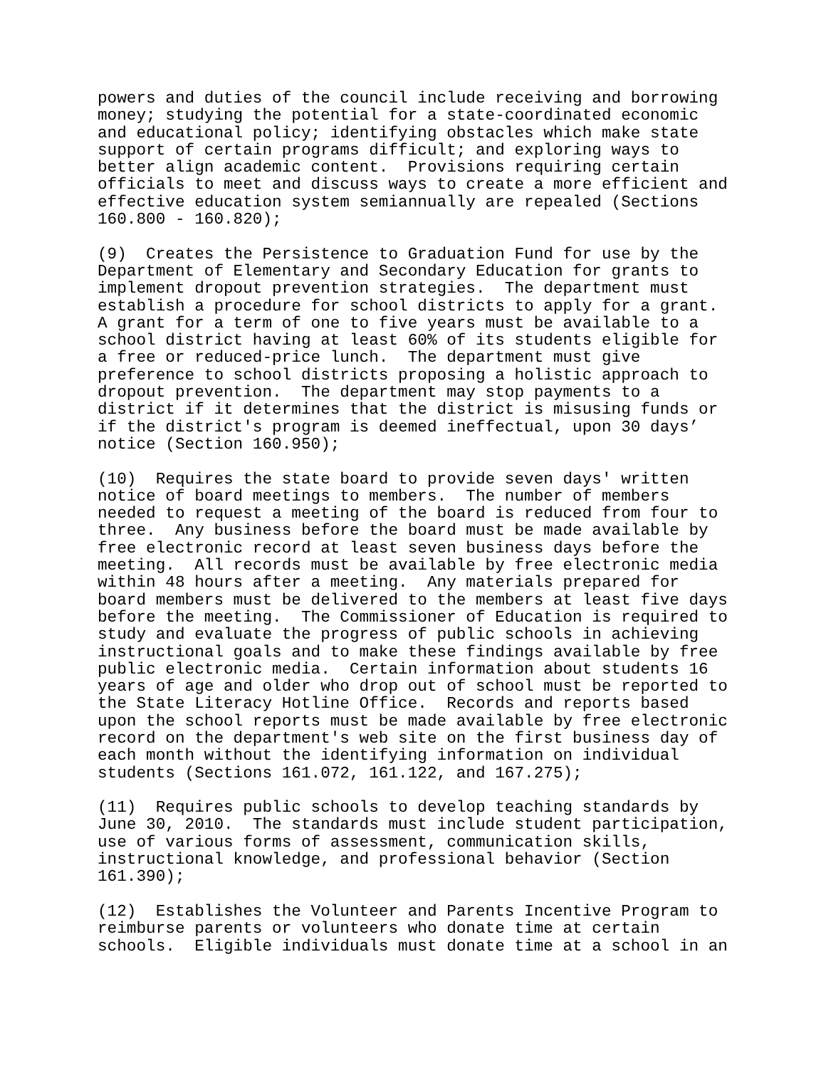powers and duties of the council include receiving and borrowing money; studying the potential for a state-coordinated economic and educational policy; identifying obstacles which make state support of certain programs difficult; and exploring ways to better align academic content. Provisions requiring certain officials to meet and discuss ways to create a more efficient and effective education system semiannually are repealed (Sections 160.800 - 160.820);
(9) Creates the Persistence to Graduation Fund for use by the Department of Elementary and Secondary Education for grants to implement dropout prevention strategies. The department must establish a procedure for school districts to apply for a grant. A grant for a term of one to five years must be available to a school district having at least 60% of its students eligible for a free or reduced-price lunch. The department must give preference to school districts proposing a holistic approach to dropout prevention. The department may stop payments to a district if it determines that the district is misusing funds or if the district's program is deemed ineffectual, upon 30 days’ notice (Section 160.950);
(10) Requires the state board to provide seven days' written notice of board meetings to members. The number of members needed to request a meeting of the board is reduced from four to three. Any business before the board must be made available by free electronic record at least seven business days before the meeting. All records must be available by free electronic media within 48 hours after a meeting. Any materials prepared for board members must be delivered to the members at least five days before the meeting. The Commissioner of Education is required to study and evaluate the progress of public schools in achieving instructional goals and to make these findings available by free public electronic media. Certain information about students 16 years of age and older who drop out of school must be reported to the State Literacy Hotline Office. Records and reports based upon the school reports must be made available by free electronic record on the department's web site on the first business day of each month without the identifying information on individual students (Sections 161.072, 161.122, and 167.275);
(11) Requires public schools to develop teaching standards by June 30, 2010. The standards must include student participation, use of various forms of assessment, communication skills, instructional knowledge, and professional behavior (Section 161.390);
(12) Establishes the Volunteer and Parents Incentive Program to reimburse parents or volunteers who donate time at certain schools. Eligible individuals must donate time at a school in an